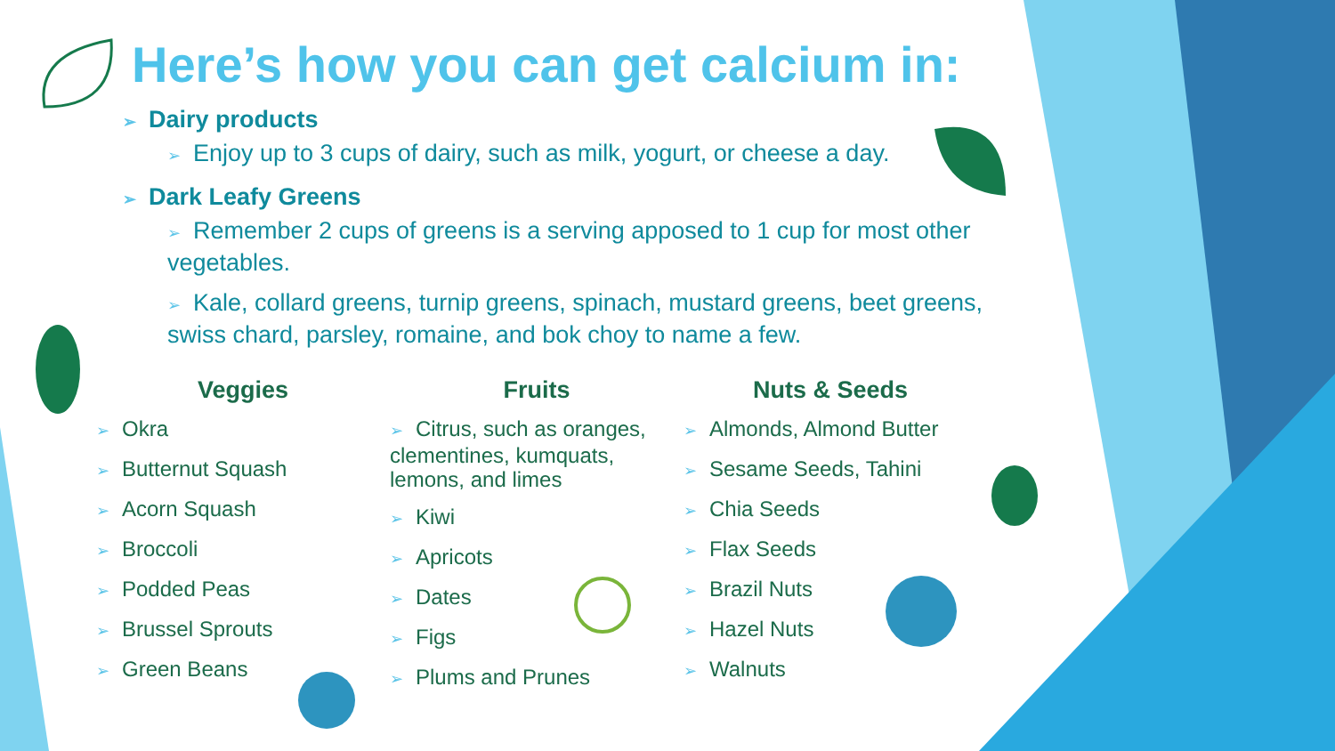Here’s how you can get calcium in:
➢ Dairy products
➢ Enjoy up to 3 cups of dairy, such as milk, yogurt, or cheese a day.
➢ Dark Leafy Greens
➢ Remember 2 cups of greens is a serving apposed to 1 cup for most other vegetables.
➢ Kale, collard greens, turnip greens, spinach, mustard greens, beet greens, swiss chard, parsley, romaine, and bok choy to name a few.
Veggies
➢ Okra
➢ Butternut Squash
➢ Acorn Squash
➢ Broccoli
➢ Podded Peas
➢ Brussel Sprouts
➢ Green Beans
Fruits
➢ Citrus, such as oranges, clementines, kumquats, lemons, and limes
➢ Kiwi
➢ Apricots
➢ Dates
➢ Figs
➢ Plums and Prunes
Nuts & Seeds
➢ Almonds, Almond Butter
➢ Sesame Seeds, Tahini
➢ Chia Seeds
➢ Flax Seeds
➢ Brazil Nuts
➢ Hazel Nuts
➢ Walnuts